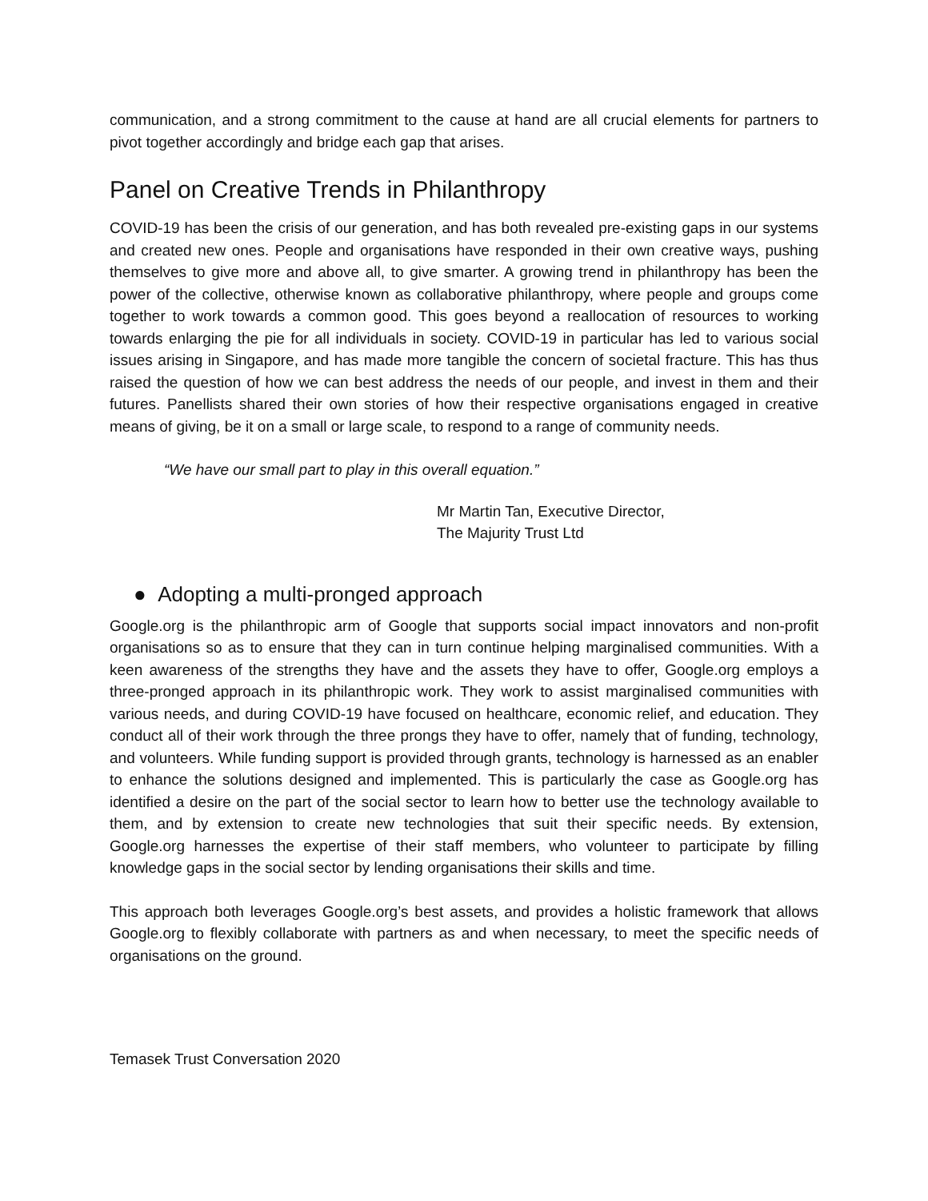communication, and a strong commitment to the cause at hand are all crucial elements for partners to pivot together accordingly and bridge each gap that arises.
Panel on Creative Trends in Philanthropy
COVID-19 has been the crisis of our generation, and has both revealed pre-existing gaps in our systems and created new ones. People and organisations have responded in their own creative ways, pushing themselves to give more and above all, to give smarter. A growing trend in philanthropy has been the power of the collective, otherwise known as collaborative philanthropy, where people and groups come together to work towards a common good. This goes beyond a reallocation of resources to working towards enlarging the pie for all individuals in society. COVID-19 in particular has led to various social issues arising in Singapore, and has made more tangible the concern of societal fracture. This has thus raised the question of how we can best address the needs of our people, and invest in them and their futures. Panellists shared their own stories of how their respective organisations engaged in creative means of giving, be it on a small or large scale, to respond to a range of community needs.
“We have our small part to play in this overall equation.”
Mr Martin Tan, Executive Director,
The Majurity Trust Ltd
● Adopting a multi-pronged approach
Google.org is the philanthropic arm of Google that supports social impact innovators and non-profit organisations so as to ensure that they can in turn continue helping marginalised communities. With a keen awareness of the strengths they have and the assets they have to offer, Google.org employs a three-pronged approach in its philanthropic work. They work to assist marginalised communities with various needs, and during COVID-19 have focused on healthcare, economic relief, and education. They conduct all of their work through the three prongs they have to offer, namely that of funding, technology, and volunteers. While funding support is provided through grants, technology is harnessed as an enabler to enhance the solutions designed and implemented. This is particularly the case as Google.org has identified a desire on the part of the social sector to learn how to better use the technology available to them, and by extension to create new technologies that suit their specific needs. By extension, Google.org harnesses the expertise of their staff members, who volunteer to participate by filling knowledge gaps in the social sector by lending organisations their skills and time.
This approach both leverages Google.org’s best assets, and provides a holistic framework that allows Google.org to flexibly collaborate with partners as and when necessary, to meet the specific needs of organisations on the ground.
Temasek Trust Conversation 2020